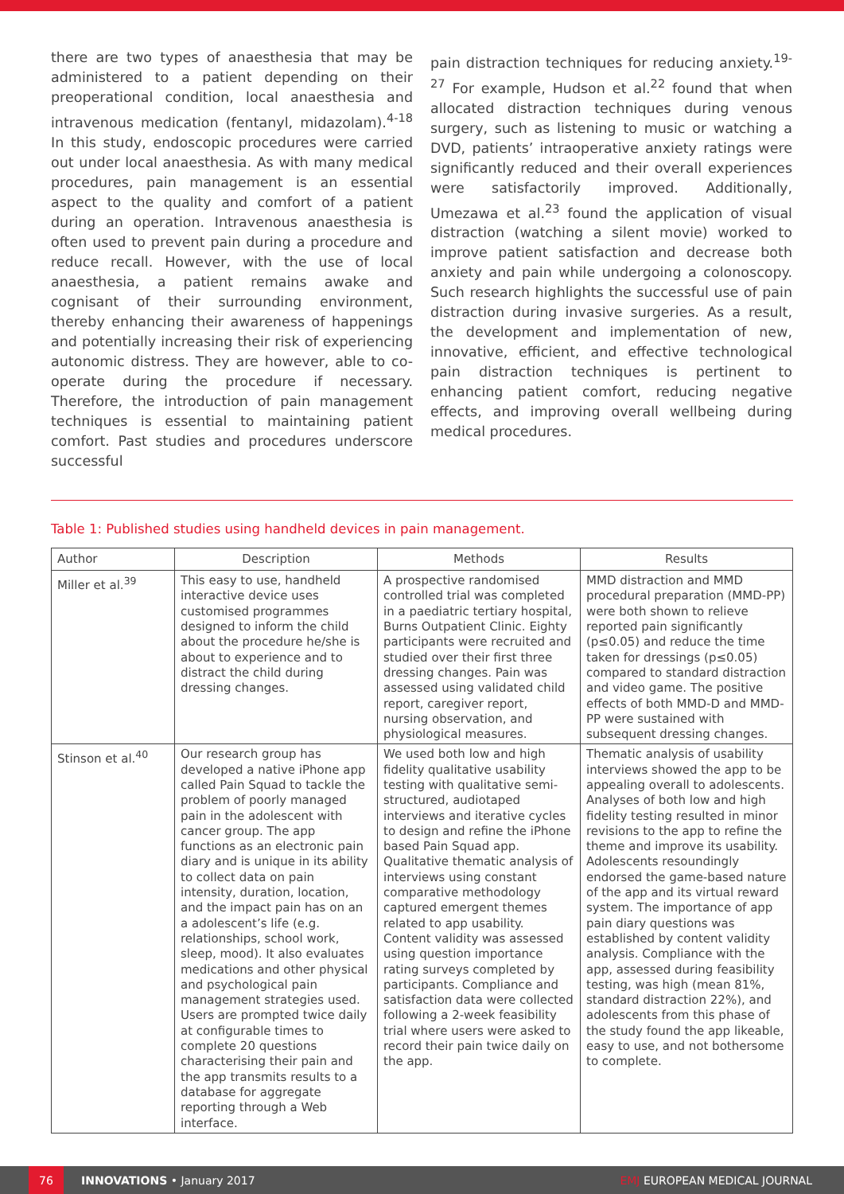there are two types of anaesthesia that may be administered to a patient depending on their preoperational condition, local anaesthesia and intravenous medication (fentanyl, midazolam).<sup>4-18</sup> In this study, endoscopic procedures were carried out under local anaesthesia. As with many medical procedures, pain management is an essential aspect to the quality and comfort of a patient during an operation. Intravenous anaesthesia is often used to prevent pain during a procedure and reduce recall. However, with the use of local anaesthesia, a patient remains awake and cognisant of their surrounding environment, thereby enhancing their awareness of happenings and potentially increasing their risk of experiencing autonomic distress. They are however, able to co-operate during the procedure if necessary. Therefore, the introduction of pain management techniques is essential to maintaining patient comfort. Past studies and procedures underscore successful
pain distraction techniques for reducing anxiety.<sup>19-27</sup> For example, Hudson et al.<sup>22</sup> found that when allocated distraction techniques during venous surgery, such as listening to music or watching a DVD, patients’ intraoperative anxiety ratings were significantly reduced and their overall experiences were satisfactorily improved. Additionally, Umezawa et al.<sup>23</sup> found the application of visual distraction (watching a silent movie) worked to improve patient satisfaction and decrease both anxiety and pain while undergoing a colonoscopy. Such research highlights the successful use of pain distraction during invasive surgeries. As a result, the development and implementation of new, innovative, efficient, and effective technological pain distraction techniques is pertinent to enhancing patient comfort, reducing negative effects, and improving overall wellbeing during medical procedures.
Table 1: Published studies using handheld devices in pain management.
| Author | Description | Methods | Results |
| --- | --- | --- | --- |
| Miller et al.<sup>39</sup> | This easy to use, handheld interactive device uses customised programmes designed to inform the child about the procedure he/she is about to experience and to distract the child during dressing changes. | A prospective randomised controlled trial was completed in a paediatric tertiary hospital, Burns Outpatient Clinic. Eighty participants were recruited and studied over their first three dressing changes. Pain was assessed using validated child report, caregiver report, nursing observation, and physiological measures. | MMD distraction and MMD procedural preparation (MMD-PP) were both shown to relieve reported pain significantly (p≤0.05) and reduce the time taken for dressings (p≤0.05) compared to standard distraction and video game. The positive effects of both MMD-D and MMD-PP were sustained with subsequent dressing changes. |
| Stinson et al.<sup>40</sup> | Our research group has developed a native iPhone app called Pain Squad to tackle the problem of poorly managed pain in the adolescent with cancer group. The app functions as an electronic pain diary and is unique in its ability to collect data on pain intensity, duration, location, and the impact pain has on an a adolescent’s life (e.g. relationships, school work, sleep, mood). It also evaluates medications and other physical and psychological pain management strategies used. Users are prompted twice daily at configurable times to complete 20 questions characterising their pain and the app transmits results to a database for aggregate reporting through a Web interface. | We used both low and high fidelity qualitative usability testing with qualitative semi-structured, audiotaped interviews and iterative cycles to design and refine the iPhone based Pain Squad app. Qualitative thematic analysis of interviews using constant comparative methodology captured emergent themes related to app usability. Content validity was assessed using question importance rating surveys completed by participants. Compliance and satisfaction data were collected following a 2-week feasibility trial where users were asked to record their pain twice daily on the app. | Thematic analysis of usability interviews showed the app to be appealing overall to adolescents. Analyses of both low and high fidelity testing resulted in minor revisions to the app to refine the theme and improve its usability. Adolescents resoundingly endorsed the game-based nature of the app and its virtual reward system. The importance of app pain diary questions was established by content validity analysis. Compliance with the app, assessed during feasibility testing, was high (mean 81%, standard distraction 22%), and adolescents from this phase of the study found the app likeable, easy to use, and not bothersome to complete. |
76
INNOVATIONS • January 2017 EMJ EUROPEAN MEDICAL JOURNAL